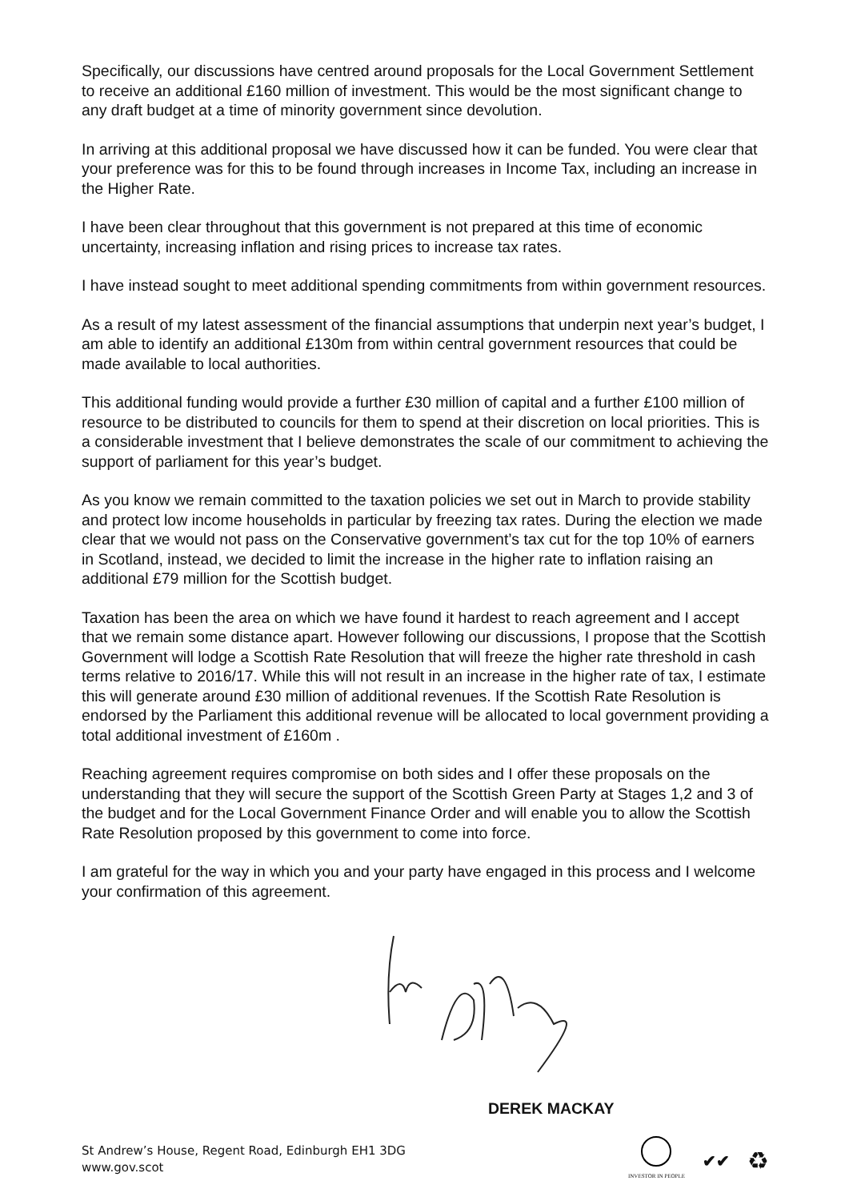Specifically, our discussions have centred around proposals for the Local Government Settlement to receive an additional £160 million of investment. This would be the most significant change to any draft budget at a time of minority government since devolution.
In arriving at this additional proposal we have discussed how it can be funded. You were clear that your preference was for this to be found through increases in Income Tax, including an increase in the Higher Rate.
I have been clear throughout that this government is not prepared at this time of economic uncertainty, increasing inflation and rising prices to increase tax rates.
I have instead sought to meet additional spending commitments from within government resources.
As a result of my latest assessment of the financial assumptions that underpin next year’s budget, I am able to identify an additional £130m from within central government resources that could be made available to local authorities.
This additional funding would provide a further £30 million of capital and a further £100 million of resource to be distributed to councils for them to spend at their discretion on local priorities. This is a considerable investment that I believe demonstrates the scale of our commitment to achieving the support of parliament for this year’s budget.
As you know we remain committed to the taxation policies we set out in March to provide stability and protect low income households in particular by freezing tax rates. During the election we made clear that we would not pass on the Conservative government’s tax cut for the top 10% of earners in Scotland, instead, we decided to limit the increase in the higher rate to inflation raising an additional £79 million for the Scottish budget.
Taxation has been the area on which we have found it hardest to reach agreement and I accept that we remain some distance apart. However following our discussions, I propose that the Scottish Government will lodge a Scottish Rate Resolution that will freeze the higher rate threshold in cash terms relative to 2016/17. While this will not result in an increase in the higher rate of tax, I estimate this will generate around £30 million of additional revenues. If the Scottish Rate Resolution is endorsed by the Parliament this additional revenue will be allocated to local government providing a total additional investment of £160m .
Reaching agreement requires compromise on both sides and I offer these proposals on the understanding that they will secure the support of the Scottish Green Party at Stages 1,2 and 3 of the budget and for the Local Government Finance Order and will enable you to allow the Scottish Rate Resolution proposed by this government to come into force.
I am grateful for the way in which you and your party have engaged in this process and I welcome your confirmation of this agreement.
DEREK MACKAY
St Andrew’s House, Regent Road, Edinburgh EH1 3DG
www.gov.scot
INVESTOR IN PEOPLE
✔✔
♻